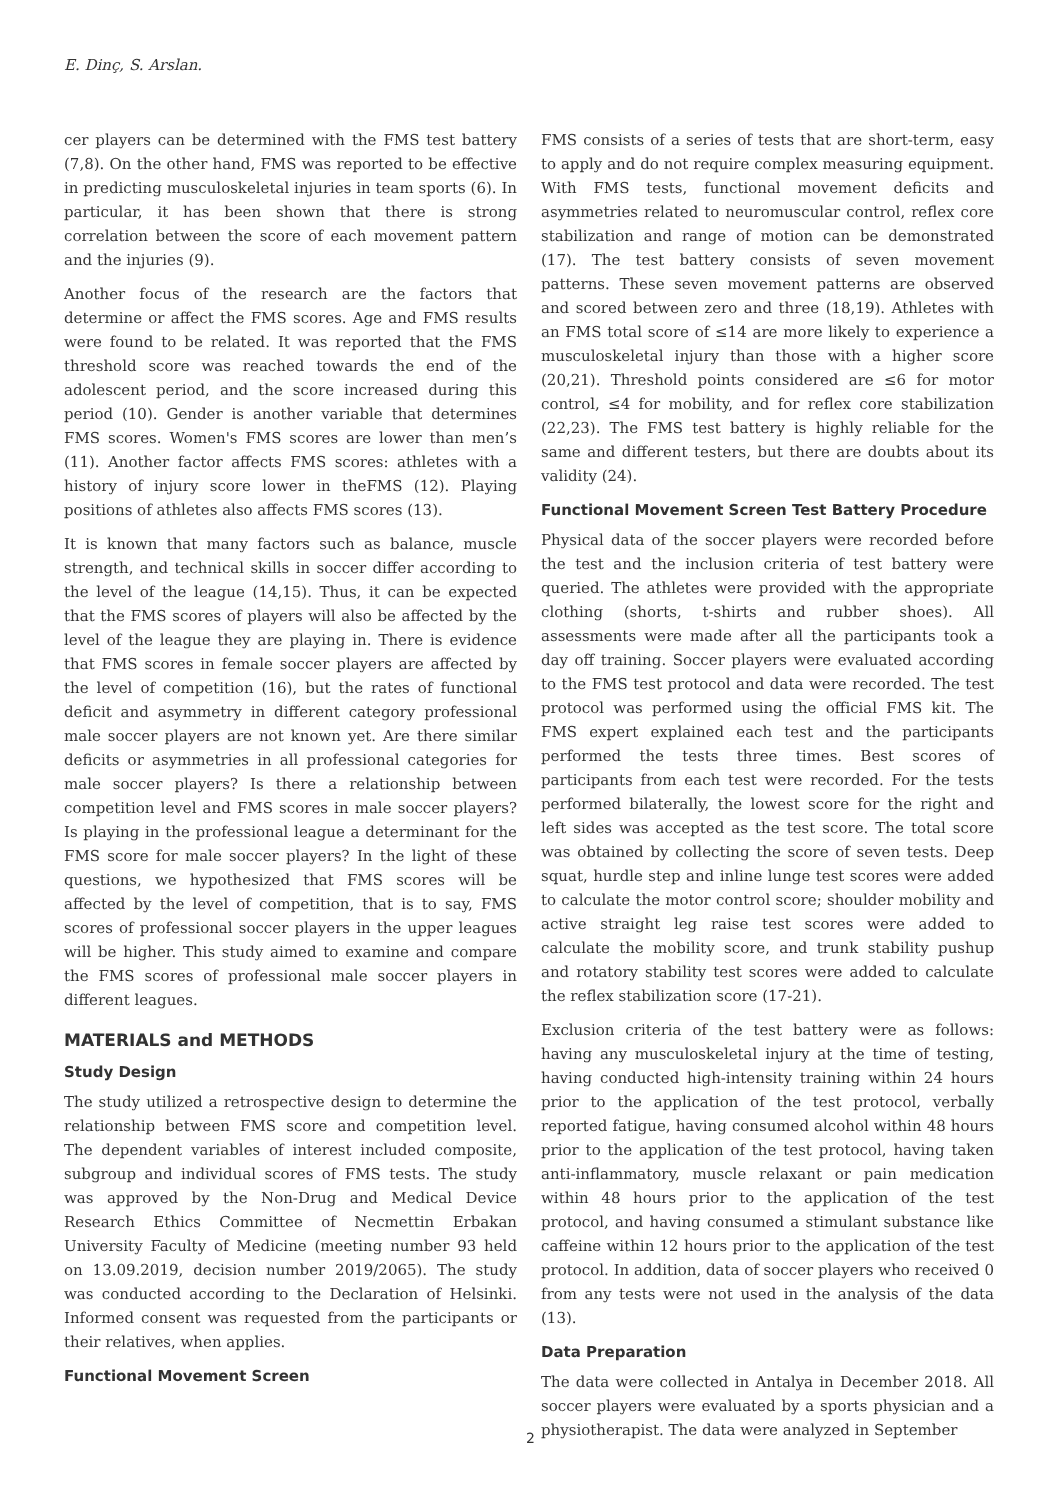E. Dinç, S. Arslan.
cer players can be determined with the FMS test battery (7,8). On the other hand, FMS was reported to be effective in predicting musculoskeletal injuries in team sports (6). In particular, it has been shown that there is strong correlation between the score of each movement pattern and the injuries (9).
Another focus of the research are the factors that determine or affect the FMS scores. Age and FMS results were found to be related. It was reported that the FMS threshold score was reached towards the end of the adolescent period, and the score increased during this period (10). Gender is another variable that determines FMS scores. Women's FMS scores are lower than men’s (11). Another factor affects FMS scores: athletes with a history of injury score lower in theFMS (12). Playing positions of athletes also affects FMS scores (13).
It is known that many factors such as balance, muscle strength, and technical skills in soccer differ according to the level of the league (14,15). Thus, it can be expected that the FMS scores of players will also be affected by the level of the league they are playing in. There is evidence that FMS scores in female soccer players are affected by the level of competition (16), but the rates of functional deficit and asymmetry in different category professional male soccer players are not known yet. Are there similar deficits or asymmetries in all professional categories for male soccer players? Is there a relationship between competition level and FMS scores in male soccer players? Is playing in the professional league a determinant for the FMS score for male soccer players? In the light of these questions, we hypothesized that FMS scores will be affected by the level of competition, that is to say, FMS scores of professional soccer players in the upper leagues will be higher. This study aimed to examine and compare the FMS scores of professional male soccer players in different leagues.
MATERIALS and METHODS
Study Design
The study utilized a retrospective design to determine the relationship between FMS score and competition level. The dependent variables of interest included composite, subgroup and individual scores of FMS tests. The study was approved by the Non-Drug and Medical Device Research Ethics Committee of Necmettin Erbakan University Faculty of Medicine (meeting number 93 held on 13.09.2019, decision number 2019/2065). The study was conducted according to the Declaration of Helsinki. Informed consent was requested from the participants or their relatives, when applies.
Functional Movement Screen
FMS consists of a series of tests that are short-term, easy to apply and do not require complex measuring equipment. With FMS tests, functional movement deficits and asymmetries related to neuromuscular control, reflex core stabilization and range of motion can be demonstrated (17). The test battery consists of seven movement patterns. These seven movement patterns are observed and scored between zero and three (18,19). Athletes with an FMS total score of ≤14 are more likely to experience a musculoskeletal injury than those with a higher score (20,21). Threshold points considered are ≤6 for motor control, ≤4 for mobility, and for reflex core stabilization (22,23). The FMS test battery is highly reliable for the same and different testers, but there are doubts about its validity (24).
Functional Movement Screen Test Battery Procedure
Physical data of the soccer players were recorded before the test and the inclusion criteria of test battery were queried. The athletes were provided with the appropriate clothing (shorts, t-shirts and rubber shoes). All assessments were made after all the participants took a day off training. Soccer players were evaluated according to the FMS test protocol and data were recorded. The test protocol was performed using the official FMS kit. The FMS expert explained each test and the participants performed the tests three times. Best scores of participants from each test were recorded. For the tests performed bilaterally, the lowest score for the right and left sides was accepted as the test score. The total score was obtained by collecting the score of seven tests. Deep squat, hurdle step and inline lunge test scores were added to calculate the motor control score; shoulder mobility and active straight leg raise test scores were added to calculate the mobility score, and trunk stability pushup and rotatory stability test scores were added to calculate the reflex stabilization score (17-21).
Exclusion criteria of the test battery were as follows: having any musculoskeletal injury at the time of testing, having conducted high-intensity training within 24 hours prior to the application of the test protocol, verbally reported fatigue, having consumed alcohol within 48 hours prior to the application of the test protocol, having taken anti-inflammatory, muscle relaxant or pain medication within 48 hours prior to the application of the test protocol, and having consumed a stimulant substance like caffeine within 12 hours prior to the application of the test protocol. In addition, data of soccer players who received 0 from any tests were not used in the analysis of the data (13).
Data Preparation
The data were collected in Antalya in December 2018. All soccer players were evaluated by a sports physician and a physiotherapist. The data were analyzed in September
2